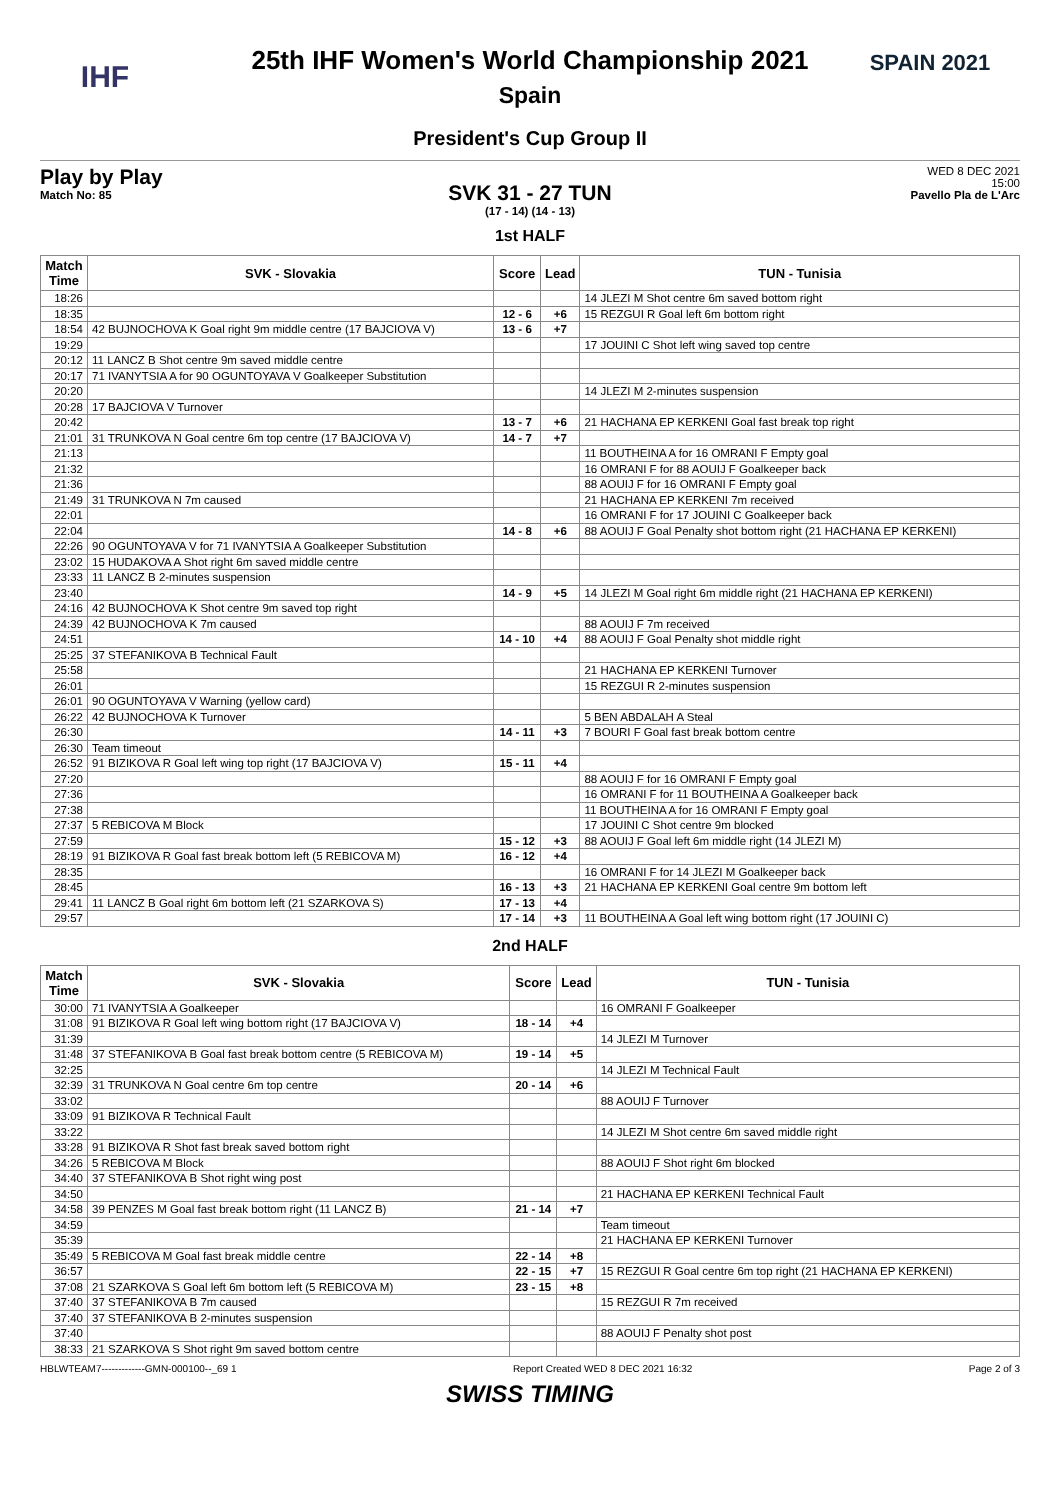IHF
25th IHF Women's World Championship 2021
Spain
SPAIN 2021
President's Cup Group II
Play by Play
Match No: 85
WED 8 DEC 2021
15:00
Pavello Pla de L'Arc
SVK 31 - 27 TUN
(17 - 14) (14 - 13)
1st HALF
| Match Time | SVK - Slovakia | Score | Lead | TUN - Tunisia |
| --- | --- | --- | --- | --- |
| 18:26 | | | | 14 JLEZI M Shot centre 6m saved bottom right |
| 18:35 | | 12 - 6 | +6 | 15 REZGUI R Goal left 6m bottom right |
| 18:54 | 42 BUJNOCHOVA K Goal right 9m middle centre (17 BAJCIOVA V) | 13 - 6 | +7 | |
| 19:29 | | | | 17 JOUINI C Shot left wing saved top centre |
| 20:12 | 11 LANCZ B Shot centre 9m saved middle centre | | | |
| 20:17 | 71 IVANYTSIA A for 90 OGUNTOYAVA V Goalkeeper Substitution | | | |
| 20:20 | | | | 14 JLEZI M 2-minutes suspension |
| 20:28 | 17 BAJCIOVA V Turnover | | | |
| 20:42 | | 13 - 7 | +6 | 21 HACHANA EP KERKENI Goal fast break top right |
| 21:01 | 31 TRUNKOVA N Goal centre 6m top centre (17 BAJCIOVA V) | 14 - 7 | +7 | |
| 21:13 | | | | 11 BOUTHEINA A for 16 OMRANI F Empty goal |
| 21:32 | | | | 16 OMRANI F for 88 AOUIJ F Goalkeeper back |
| 21:36 | | | | 88 AOUIJ F for 16 OMRANI F Empty goal |
| 21:49 | 31 TRUNKOVA N 7m caused | | | 21 HACHANA EP KERKENI 7m received |
| 22:01 | | | | 16 OMRANI F for 17 JOUINI C Goalkeeper back |
| 22:04 | | 14 - 8 | +6 | 88 AOUIJ F Goal Penalty shot bottom right (21 HACHANA EP KERKENI) |
| 22:26 | 90 OGUNTOYAVA V for 71 IVANYTSIA A Goalkeeper Substitution | | | |
| 23:02 | 15 HUDAKOVA A Shot right 6m saved middle centre | | | |
| 23:33 | 11 LANCZ B 2-minutes suspension | | | |
| 23:40 | | 14 - 9 | +5 | 14 JLEZI M Goal right 6m middle right (21 HACHANA EP KERKENI) |
| 24:16 | 42 BUJNOCHOVA K Shot centre 9m saved top right | | | |
| 24:39 | 42 BUJNOCHOVA K 7m caused | | | 88 AOUIJ F 7m received |
| 24:51 | | 14 - 10 | +4 | 88 AOUIJ F Goal Penalty shot middle right |
| 25:25 | 37 STEFANIKOVA B Technical Fault | | | |
| 25:58 | | | | 21 HACHANA EP KERKENI Turnover |
| 26:01 | | | | 15 REZGUI R 2-minutes suspension |
| 26:01 | 90 OGUNTOYAVA V Warning (yellow card) | | | |
| 26:22 | 42 BUJNOCHOVA K Turnover | | | 5 BEN ABDALAH A Steal |
| 26:30 | | 14 - 11 | +3 | 7 BOURI F Goal fast break bottom centre |
| 26:30 | Team timeout | | | |
| 26:52 | 91 BIZIKOVA R Goal left wing top right (17 BAJCIOVA V) | 15 - 11 | +4 | |
| 27:20 | | | | 88 AOUIJ F for 16 OMRANI F Empty goal |
| 27:36 | | | | 16 OMRANI F for 11 BOUTHEINA A Goalkeeper back |
| 27:38 | | | | 11 BOUTHEINA A for 16 OMRANI F Empty goal |
| 27:37 | 5 REBICOVA M Block | | | 17 JOUINI C Shot centre 9m blocked |
| 27:59 | | 15 - 12 | +3 | 88 AOUIJ F Goal left 6m middle right (14 JLEZI M) |
| 28:19 | 91 BIZIKOVA R Goal fast break bottom left (5 REBICOVA M) | 16 - 12 | +4 | |
| 28:35 | | | | 16 OMRANI F for 14 JLEZI M Goalkeeper back |
| 28:45 | | 16 - 13 | +3 | 21 HACHANA EP KERKENI Goal centre 9m bottom left |
| 29:41 | 11 LANCZ B Goal right 6m bottom left (21 SZARKOVA S) | 17 - 13 | +4 | |
| 29:57 | | 17 - 14 | +3 | 11 BOUTHEINA A Goal left wing bottom right (17 JOUINI C) |
2nd HALF
| Match Time | SVK - Slovakia | Score | Lead | TUN - Tunisia |
| --- | --- | --- | --- | --- |
| 30:00 | 71 IVANYTSIA A Goalkeeper | | | 16 OMRANI F Goalkeeper |
| 31:08 | 91 BIZIKOVA R Goal left wing bottom right (17 BAJCIOVA V) | 18 - 14 | +4 | |
| 31:39 | | | | 14 JLEZI M Turnover |
| 31:48 | 37 STEFANIKOVA B Goal fast break bottom centre (5 REBICOVA M) | 19 - 14 | +5 | |
| 32:25 | | | | 14 JLEZI M Technical Fault |
| 32:39 | 31 TRUNKOVA N Goal centre 6m top centre | 20 - 14 | +6 | |
| 33:02 | | | | 88 AOUIJ F Turnover |
| 33:09 | 91 BIZIKOVA R Technical Fault | | | |
| 33:22 | | | | 14 JLEZI M Shot centre 6m saved middle right |
| 33:28 | 91 BIZIKOVA R Shot fast break saved bottom right | | | |
| 34:26 | 5 REBICOVA M Block | | | 88 AOUIJ F Shot right 6m blocked |
| 34:40 | 37 STEFANIKOVA B Shot right wing post | | | |
| 34:50 | | | | 21 HACHANA EP KERKENI Technical Fault |
| 34:58 | 39 PENZES M Goal fast break bottom right (11 LANCZ B) | 21 - 14 | +7 | |
| 34:59 | | | | Team timeout |
| 35:39 | | | | 21 HACHANA EP KERKENI Turnover |
| 35:49 | 5 REBICOVA M Goal fast break middle centre | 22 - 14 | +8 | |
| 36:57 | | 22 - 15 | +7 | 15 REZGUI R Goal centre 6m top right (21 HACHANA EP KERKENI) |
| 37:08 | 21 SZARKOVA S Goal left 6m bottom left (5 REBICOVA M) | 23 - 15 | +8 | |
| 37:40 | 37 STEFANIKOVA B 7m caused | | | 15 REZGUI R 7m received |
| 37:40 | 37 STEFANIKOVA B 2-minutes suspension | | | |
| 37:40 | | | | 88 AOUIJ F Penalty shot post |
| 38:33 | 21 SZARKOVA S Shot right 9m saved bottom centre | | | |
HBLWTEAM7-------------GMN-000100--_69 1 Report Created WED 8 DEC 2021 16:32 Page 2 of 3
SWISS TIMING